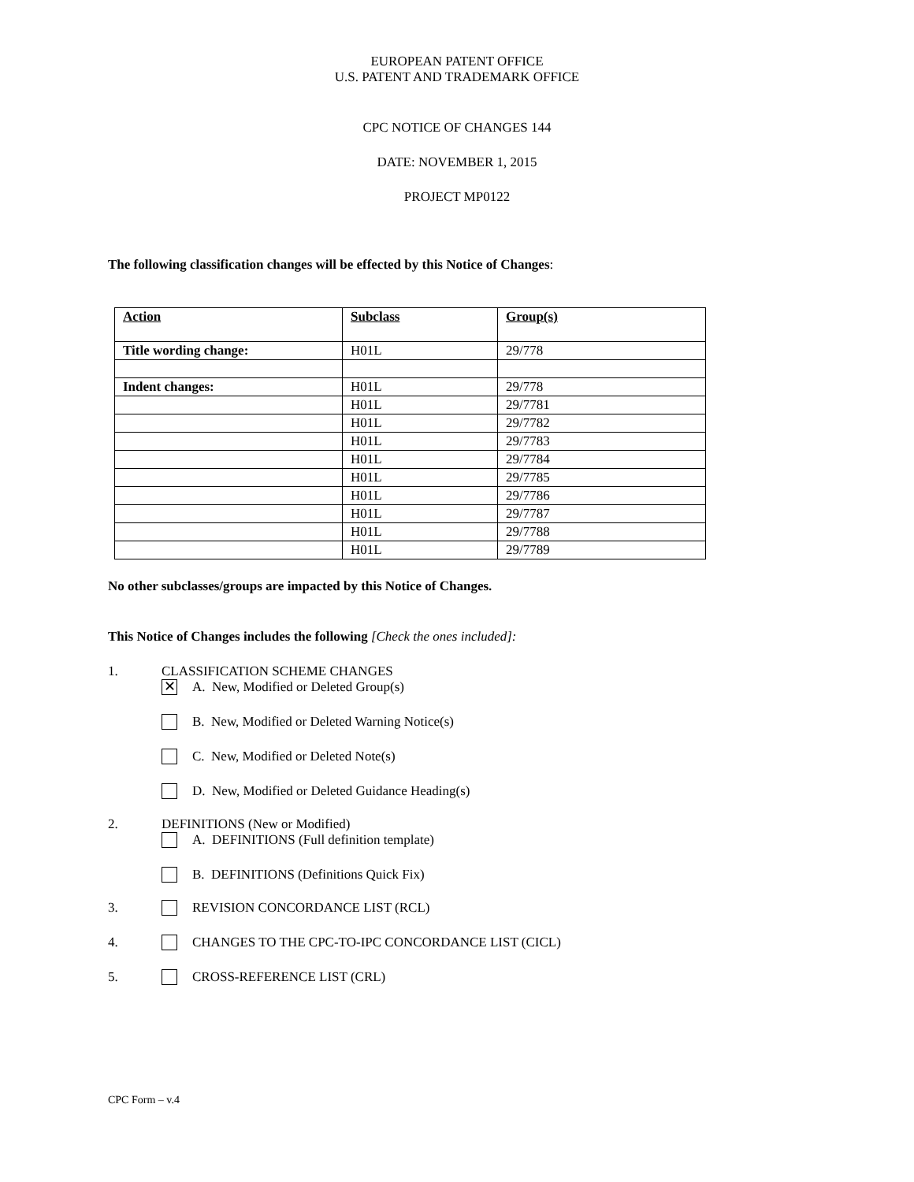EUROPEAN PATENT OFFICE
U.S. PATENT AND TRADEMARK OFFICE
CPC NOTICE OF CHANGES 144
DATE: NOVEMBER 1, 2015
PROJECT MP0122
The following classification changes will be effected by this Notice of Changes:
| Action | Subclass | Group(s) |
| --- | --- | --- |
| Title wording change: | H01L | 29/778 |
| Indent changes: | H01L | 29/778 |
| | H01L | 29/7781 |
| | H01L | 29/7782 |
| | H01L | 29/7783 |
| | H01L | 29/7784 |
| | H01L | 29/7785 |
| | H01L | 29/7786 |
| | H01L | 29/7787 |
| | H01L | 29/7788 |
| | H01L | 29/7789 |
No other subclasses/groups are impacted by this Notice of Changes.
This Notice of Changes includes the following [Check the ones included]:
1. CLASSIFICATION SCHEME CHANGES
✕ A. New, Modified or Deleted Group(s)
B. New, Modified or Deleted Warning Notice(s)
C. New, Modified or Deleted Note(s)
D. New, Modified or Deleted Guidance Heading(s)
2. DEFINITIONS (New or Modified)
A. DEFINITIONS (Full definition template)
B. DEFINITIONS (Definitions Quick Fix)
3. REVISION CONCORDANCE LIST (RCL)
4. CHANGES TO THE CPC-TO-IPC CONCORDANCE LIST (CICL)
5. CROSS-REFERENCE LIST (CRL)
CPC Form – v.4